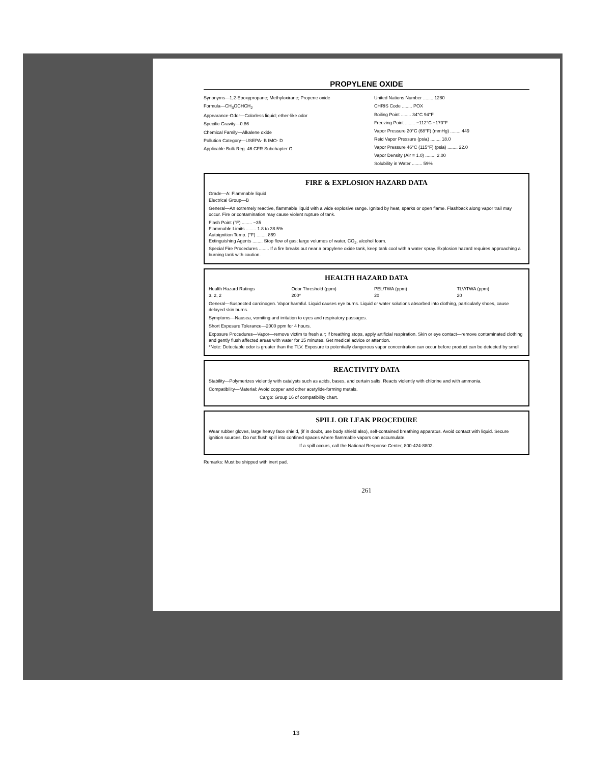PROPYLENE OXIDE
Synonyms—1,2-Epoxypropane; Methyloxirane; Propene oxide
Formula—CH<sub>3</sub>OCHCH<sub>2</sub>
Appearance-Odor—Colorless liquid; ether-like odor
Specific Gravity—0.86
Chemical Family—Alkalene oxide
Pollution Category—USEPA- B IMO- D
Applicable Bulk Reg. 46 CFR Subchapter O
United Nations Number ........ 1280
CHRIS Code ........ POX
Boiling Point ........ 34°C 94°F
Freezing Point ........ −112°C −170°F
Vapor Pressure 20°C (68°F) (mmHg) ........ 449
Reid Vapor Pressure (psia) ........ 18.0
Vapor Pressure 46°C (115°F) (psia) ........ 22.0
Vapor Density (Air = 1.0) ........ 2.00
Solubility in Water ........ 59%
FIRE & EXPLOSION HAZARD DATA
Grade—A: Flammable liquid
Electrical Group—B
General—An extremely reactive, flammable liquid with a wide explosive range. Ignited by heat, sparks or open flame. Flashback along vapor trail may occur. Fire or contamination may cause violent rupture of tank.
Flash Point (°F) ........ −35
Flammable Limits ........ 1.8 to 38.5%
Autoignition Temp. (°F) ........ 869
Extinguishing Agents ........ Stop flow of gas; large volumes of water, CO<sub>2</sub>, alcohol foam.
Special Fire Procedures ........ If a fire breaks out near a propylene oxide tank, keep tank cool with a water spray. Explosion hazard requires approaching a burning tank with caution.
HEALTH HAZARD DATA
Health Hazard Ratings
3, 2, 2
Odor Threshold (ppm)
200*
PEL/TWA (ppm)
20
TLV/TWA (ppm)
20
General—Suspected carcinogen. Vapor harmful. Liquid causes eye burns. Liquid or water solutions absorbed into clothing, particularly shoes, cause delayed skin burns.
Symptoms—Nausea, vomiting and irritation to eyes and respiratory passages.
Short Exposure Tolerance—2000 ppm for 4 hours.
Exposure Procedures—Vapor—remove victim to fresh air; if breathing stops, apply artificial respiration. Skin or eye contact—remove contaminated clothing and gently flush affected areas with water for 15 minutes. Get medical advice or attention.
*Note: Detectable odor is greater than the TLV. Exposure to potentially dangerous vapor concentration can occur before product can be detected by smell.
REACTIVITY DATA
Stability—Polymerizes violently with catalysts such as acids, bases, and certain salts. Reacts violently with chlorine and with ammonia.
Compatibility—Material: Avoid copper and other acetylide-forming metals.
Cargo: Group 16 of compatibility chart.
SPILL OR LEAK PROCEDURE
Wear rubber gloves, large heavy face shield, (if in doubt, use body shield also), self-contained breathing apparatus. Avoid contact with liquid. Secure ignition sources. Do not flush spill into confined spaces where flammable vapors can accumulate.
If a spill occurs, call the National Response Center, 800-424-8802.
Remarks: Must be shipped with inert pad.
261
13